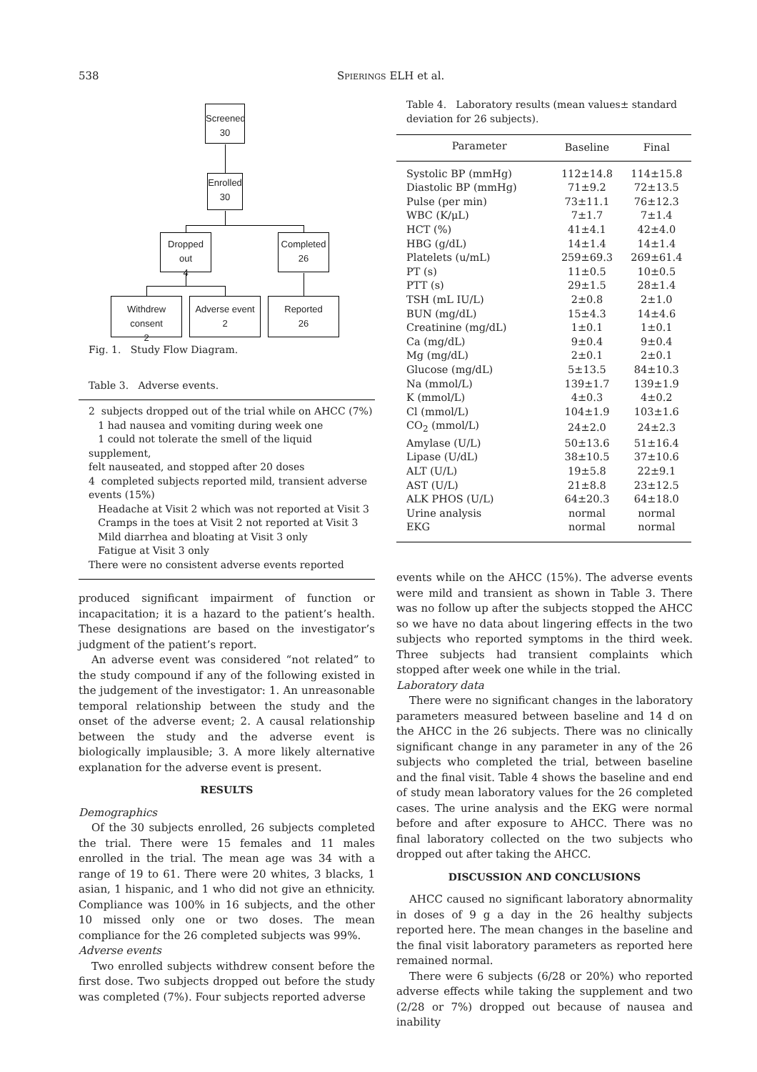538 SPIERINGS ELH et al.
Screened
30
Enrolled
30
Dropped out
4
Completed
26
Withdrew consent
2
Adverse event
2
Reported
26
Fig. 1. Study Flow Diagram.
Table 3. Adverse events.
2 subjects dropped out of the trial while on AHCC (7%)
1 had nausea and vomiting during week one
1 could not tolerate the smell of the liquid supplement,
felt nauseated, and stopped after 20 doses
4 completed subjects reported mild, transient adverse
events (15%)
Headache at Visit 2 which was not reported at Visit 3
Cramps in the toes at Visit 2 not reported at Visit 3
Mild diarrhea and bloating at Visit 3 only
Fatigue at Visit 3 only
There were no consistent adverse events reported
produced significant impairment of function or incapacitation; it is a hazard to the patient’s health. These designations are based on the investigator’s judgment of the patient’s report.
An adverse event was considered “not related” to the study compound if any of the following existed in the judgement of the investigator: 1. An unreasonable temporal relationship between the study and the onset of the adverse event; 2. A causal relationship between the study and the adverse event is biologically implausible; 3. A more likely alternative explanation for the adverse event is present.
RESULTS
Demographics
Of the 30 subjects enrolled, 26 subjects completed the trial. There were 15 females and 11 males enrolled in the trial. The mean age was 34 with a range of 19 to 61. There were 20 whites, 3 blacks, 1 asian, 1 hispanic, and 1 who did not give an ethnicity. Compliance was 100% in 16 subjects, and the other 10 missed only one or two doses. The mean compliance for the 26 completed subjects was 99%.
Adverse events
Two enrolled subjects withdrew consent before the first dose. Two subjects dropped out before the study was completed (7%). Four subjects reported adverse
Table 4. Laboratory results (mean values± standard deviation for 26 subjects).
| Parameter | Baseline | Final |
| --- | --- | --- |
| Systolic BP (mmHg) | 112±14.8 | 114±15.8 |
| Diastolic BP (mmHg) | 71±9.2 | 72±13.5 |
| Pulse (per min) | 73±11.1 | 76±12.3 |
| WBC (K/μL) | 7±1.7 | 7±1.4 |
| HCT (%) | 41±4.1 | 42±4.0 |
| HBG (g/dL) | 14±1.4 | 14±1.4 |
| Platelets (u/mL) | 259±69.3 | 269±61.4 |
| PT (s) | 11±0.5 | 10±0.5 |
| PTT (s) | 29±1.5 | 28±1.4 |
| TSH (mL IU/L) | 2±0.8 | 2±1.0 |
| BUN (mg/dL) | 15±4.3 | 14±4.6 |
| Creatinine (mg/dL) | 1±0.1 | 1±0.1 |
| Ca (mg/dL) | 9±0.4 | 9±0.4 |
| Mg (mg/dL) | 2±0.1 | 2±0.1 |
| Glucose (mg/dL) | 5±13.5 | 84±10.3 |
| Na (mmol/L) | 139±1.7 | 139±1.9 |
| K (mmol/L) | 4±0.3 | 4±0.2 |
| Cl (mmol/L) | 104±1.9 | 103±1.6 |
| CO<sub>2</sub> (mmol/L) | 24±2.0 | 24±2.3 |
| Amylase (U/L) | 50±13.6 | 51±16.4 |
| Lipase (U/dL) | 38±10.5 | 37±10.6 |
| ALT (U/L) | 19±5.8 | 22±9.1 |
| AST (U/L) | 21±8.8 | 23±12.5 |
| ALK PHOS (U/L) | 64±20.3 | 64±18.0 |
| Urine analysis | normal | normal |
| EKG | normal | normal |
events while on the AHCC (15%). The adverse events were mild and transient as shown in Table 3. There was no follow up after the subjects stopped the AHCC so we have no data about lingering effects in the two subjects who reported symptoms in the third week. Three subjects had transient complaints which stopped after week one while in the trial.
Laboratory data
There were no significant changes in the laboratory parameters measured between baseline and 14 d on the AHCC in the 26 subjects. There was no clinically significant change in any parameter in any of the 26 subjects who completed the trial, between baseline and the final visit. Table 4 shows the baseline and end of study mean laboratory values for the 26 completed cases. The urine analysis and the EKG were normal before and after exposure to AHCC. There was no final laboratory collected on the two subjects who dropped out after taking the AHCC.
DISCUSSION AND CONCLUSIONS
AHCC caused no significant laboratory abnormality in doses of 9 g a day in the 26 healthy subjects reported here. The mean changes in the baseline and the final visit laboratory parameters as reported here remained normal.
There were 6 subjects (6/28 or 20%) who reported adverse effects while taking the supplement and two (2/28 or 7%) dropped out because of nausea and inability